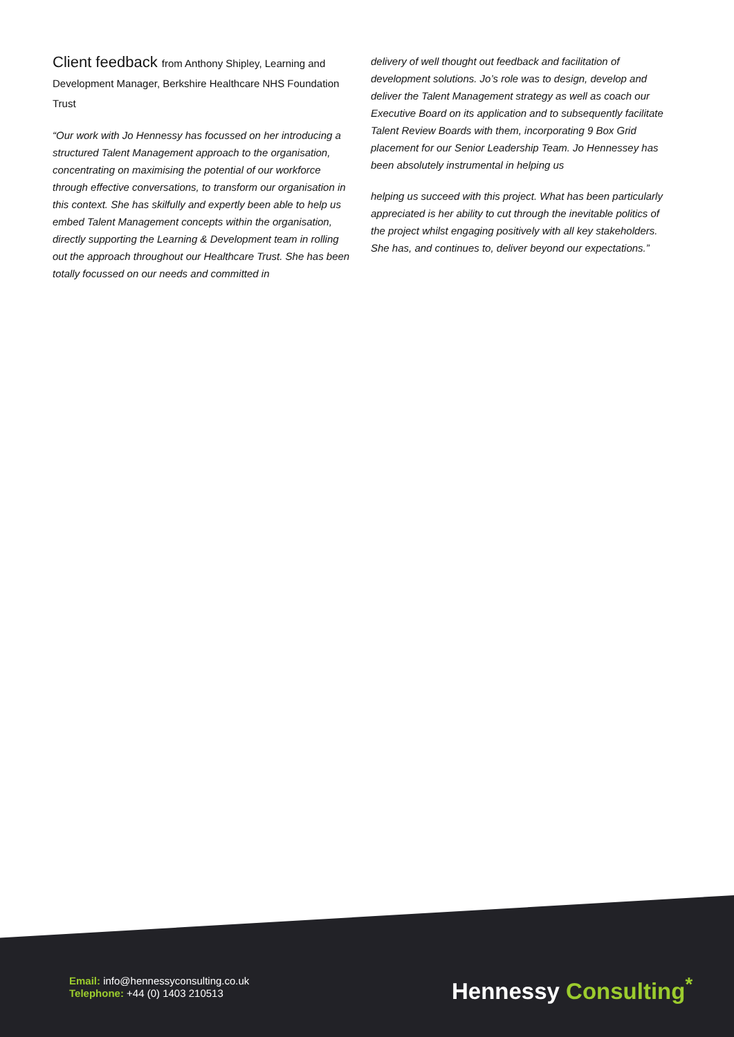Client feedback from Anthony Shipley, Learning and Development Manager, Berkshire Healthcare NHS Foundation Trust
“Our work with Jo Hennessy has focussed on her introducing a structured Talent Management approach to the organisation, concentrating on maximising the potential of our workforce through effective conversations, to transform our organisation in this context. She has skilfully and expertly been able to help us embed Talent Management concepts within the organisation, directly supporting the Learning & Development team in rolling out the approach throughout our Healthcare Trust. She has been totally focussed on our needs and committed in
delivery of well thought out feedback and facilitation of development solutions. Jo’s role was to design, develop and deliver the Talent Management strategy as well as coach our Executive Board on its application and to subsequently facilitate Talent Review Boards with them, incorporating 9 Box Grid placement for our Senior Leadership Team. Jo Hennessey has been absolutely instrumental in helping us
helping us succeed with this project. What has been particularly appreciated is her ability to cut through the inevitable politics of the project whilst engaging positively with all key stakeholders. She has, and continues to, deliver beyond our expectations.”
Email: info@hennessyconsulting.co.uk
Telephone: +44 (0) 1403 210513
Hennessy Consulting<sup>*</sup>